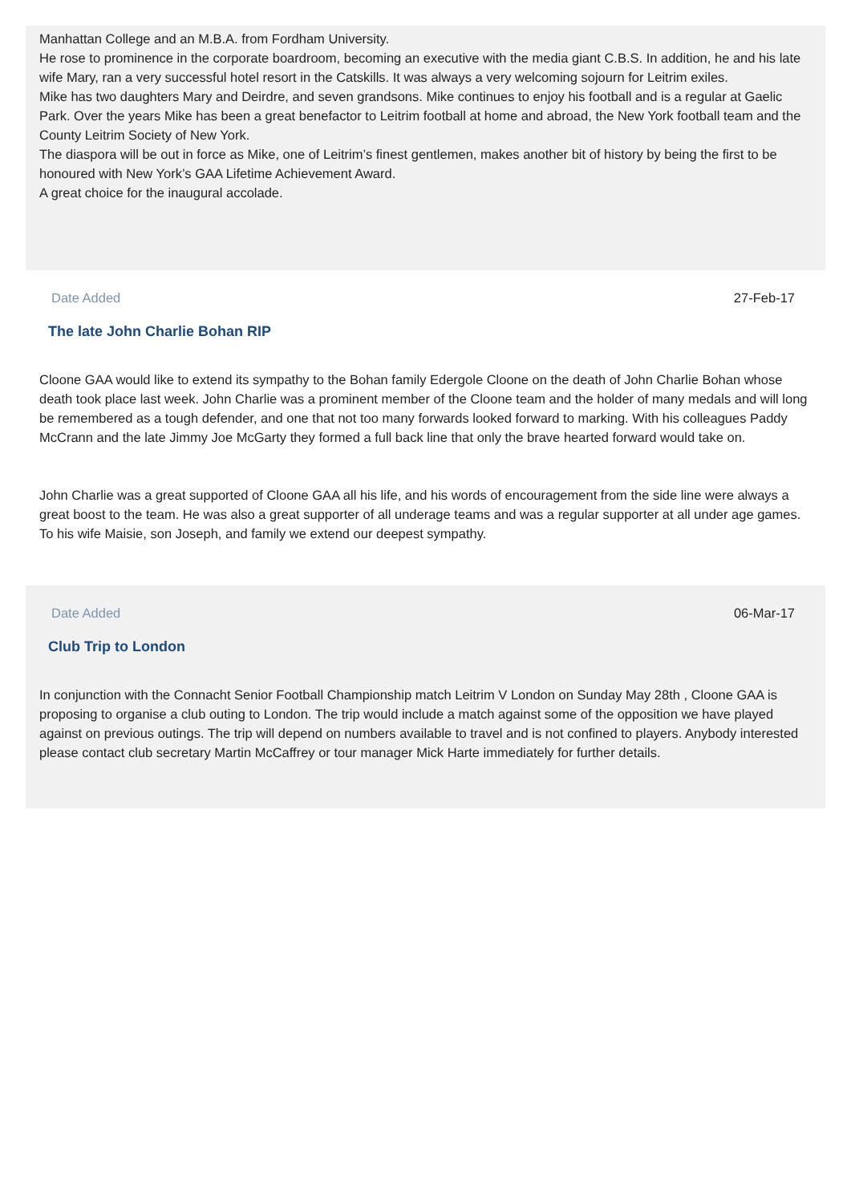Manhattan College and an M.B.A. from Fordham University.
He rose to prominence in the corporate boardroom, becoming an executive with the media giant C.B.S. In addition, he and his late wife Mary, ran a very successful hotel resort in the Catskills. It was always a very welcoming sojourn for Leitrim exiles.
Mike has two daughters Mary and Deirdre, and seven grandsons. Mike continues to enjoy his football and is a regular at Gaelic Park. Over the years Mike has been a great benefactor to Leitrim football at home and abroad, the New York football team and the County Leitrim Society of New York.
The diaspora will be out in force as Mike, one of Leitrim’s finest gentlemen, makes another bit of history by being the first to be honoured with New York’s GAA Lifetime Achievement Award.
A great choice for the inaugural accolade.
Date Added 27-Feb-17
The late John Charlie Bohan RIP
Cloone GAA would like to extend its sympathy to the Bohan family Edergole Cloone on the death of John Charlie Bohan whose death took place last week. John Charlie was a prominent member of the Cloone team and the holder of many medals and will long be remembered as a tough defender, and one that not too many forwards looked forward to marking. With his colleagues Paddy McCrann and the late Jimmy Joe McGarty they formed a full back line that only the brave hearted forward would take on.
John Charlie was a great supported of Cloone GAA all his life, and his words of encouragement from the side line were always a great boost to the team. He was also a great supporter of all underage teams and was a regular supporter at all under age games. To his wife Maisie, son Joseph, and family we extend our deepest sympathy.
Date Added 06-Mar-17
Club Trip to London
In conjunction with the Connacht Senior Football Championship match Leitrim V London on Sunday May 28th , Cloone GAA is proposing to organise a club outing to London. The trip would include a match against some of the opposition we have played against on previous outings. The trip will depend on numbers available to travel and is not confined to players. Anybody interested please contact club secretary Martin McCaffrey or tour manager Mick Harte immediately for further details.